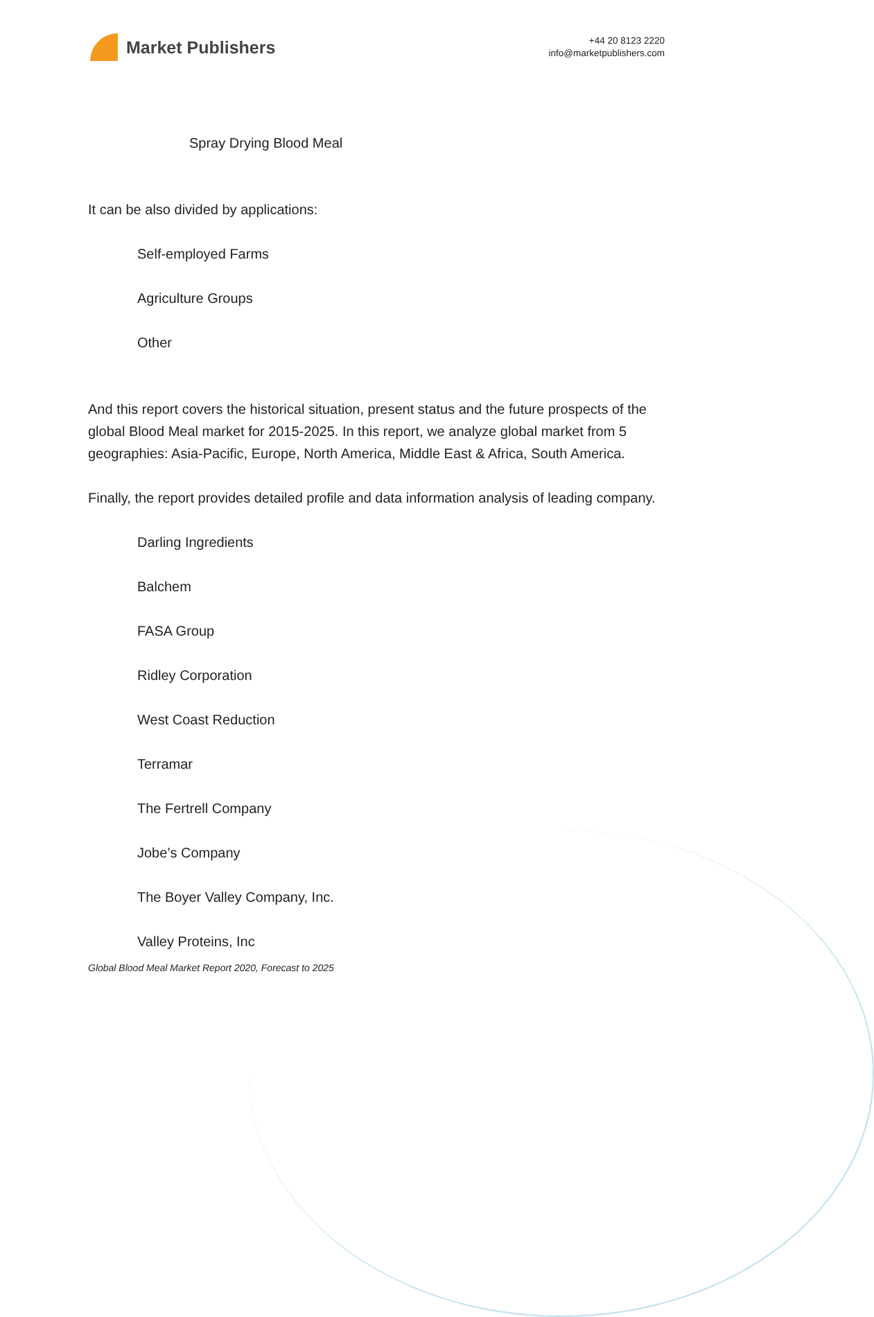Market Publishers
+44 20 8123 2220
info@marketpublishers.com
Spray Drying Blood Meal
It can be also divided by applications:
Self-employed Farms
Agriculture Groups
Other
And this report covers the historical situation, present status and the future prospects of the global Blood Meal market for 2015-2025. In this report, we analyze global market from 5 geographies: Asia-Pacific, Europe, North America, Middle East & Africa, South America.
Finally, the report provides detailed profile and data information analysis of leading company.
Darling Ingredients
Balchem
FASA Group
Ridley Corporation
West Coast Reduction
Terramar
The Fertrell Company
Jobe’s Company
The Boyer Valley Company, Inc.
Valley Proteins, Inc
Global Blood Meal Market Report 2020, Forecast to 2025